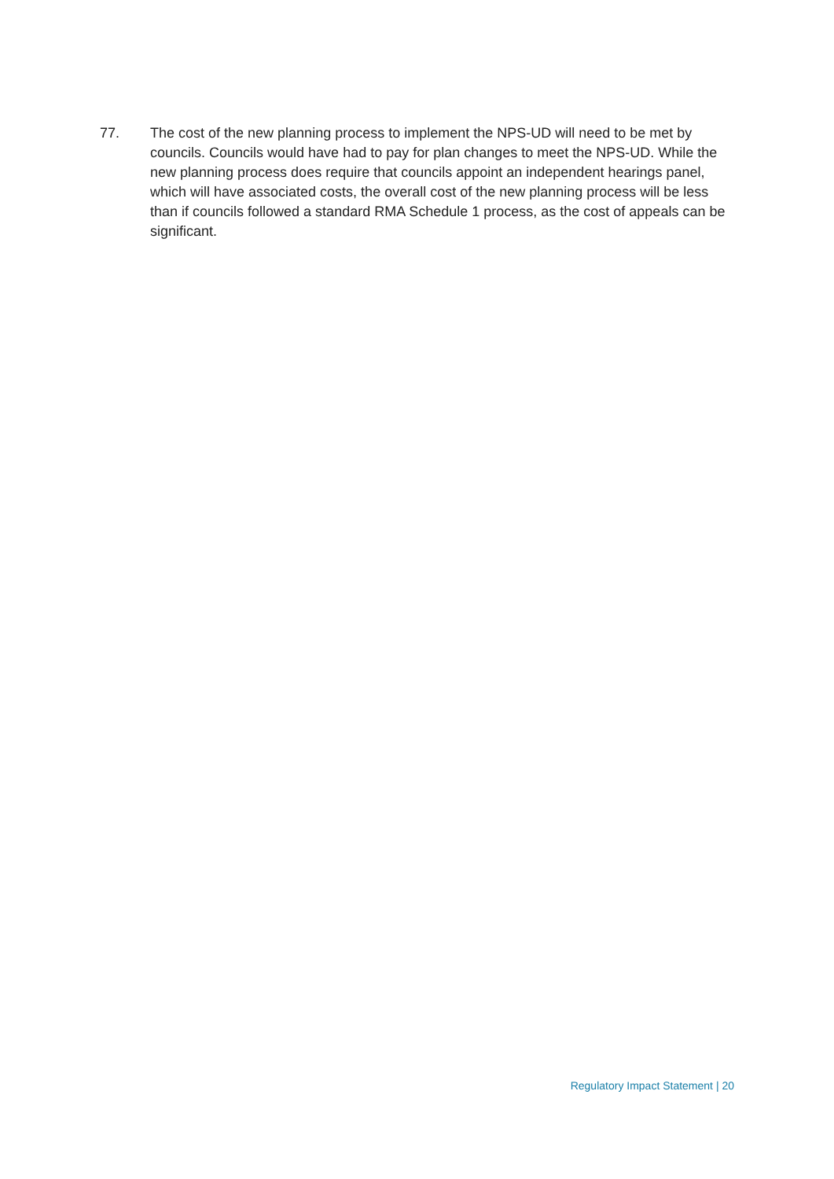77. The cost of the new planning process to implement the NPS-UD will need to be met by councils. Councils would have had to pay for plan changes to meet the NPS-UD. While the new planning process does require that councils appoint an independent hearings panel, which will have associated costs, the overall cost of the new planning process will be less than if councils followed a standard RMA Schedule 1 process, as the cost of appeals can be significant.
Regulatory Impact Statement | 20